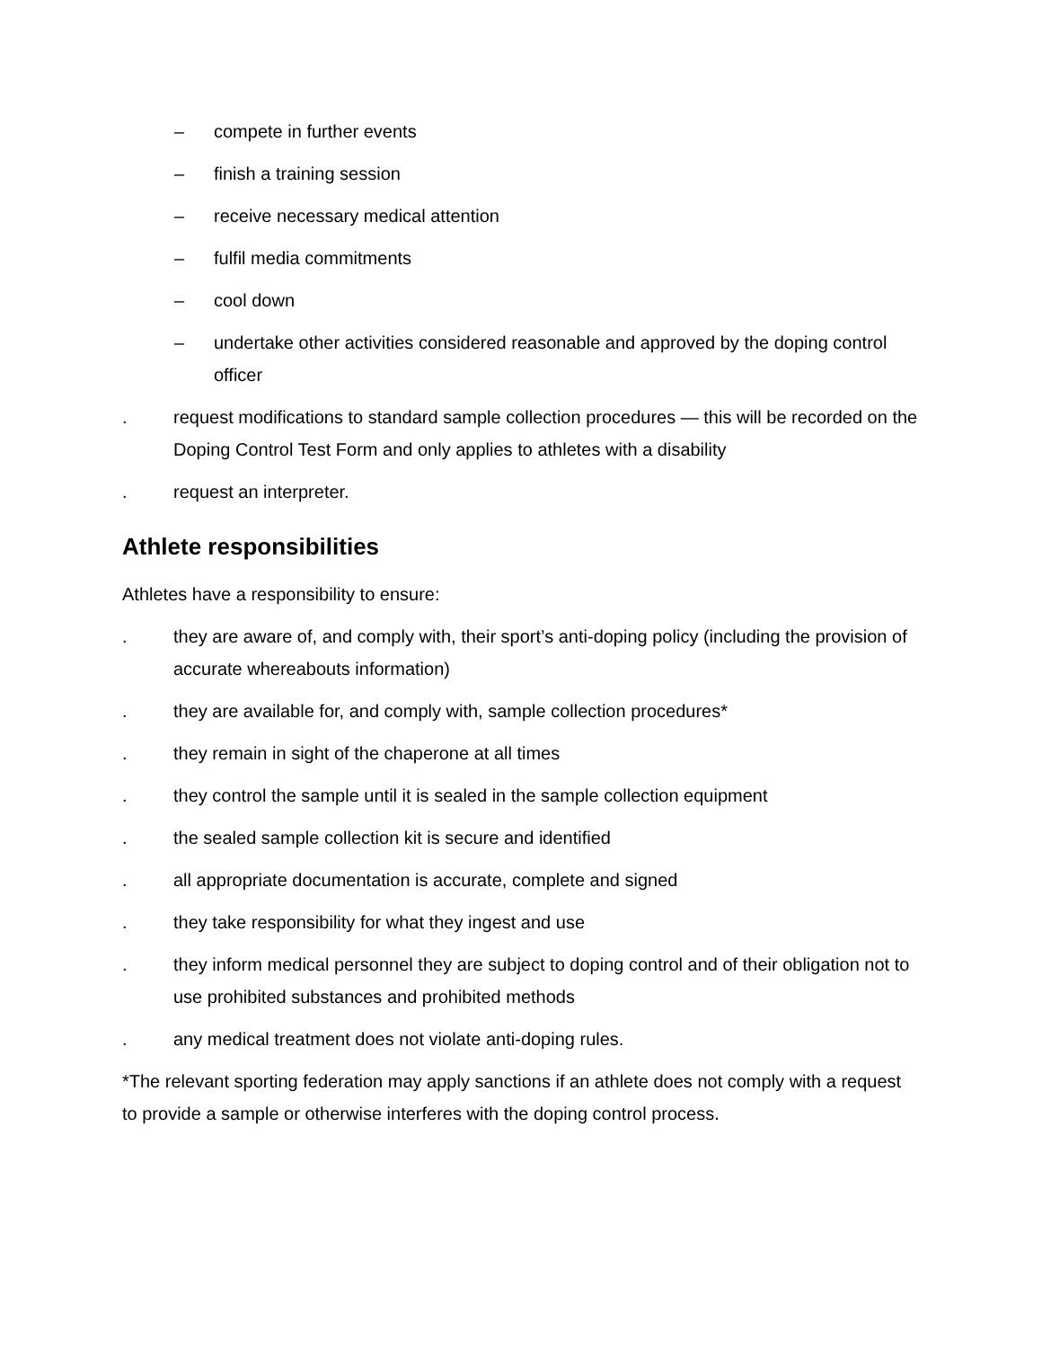– compete in further events
– finish a training session
– receive necessary medical attention
– fulfil media commitments
– cool down
– undertake other activities considered reasonable and approved by the doping control officer
. request modifications to standard sample collection procedures — this will be recorded on the Doping Control Test Form and only applies to athletes with a disability
. request an interpreter.
Athlete responsibilities
Athletes have a responsibility to ensure:
. they are aware of, and comply with, their sport’s anti-doping policy (including the provision of accurate whereabouts information)
. they are available for, and comply with, sample collection procedures*
. they remain in sight of the chaperone at all times
. they control the sample until it is sealed in the sample collection equipment
. the sealed sample collection kit is secure and identified
. all appropriate documentation is accurate, complete and signed
. they take responsibility for what they ingest and use
. they inform medical personnel they are subject to doping control and of their obligation not to use prohibited substances and prohibited methods
. any medical treatment does not violate anti-doping rules.
*The relevant sporting federation may apply sanctions if an athlete does not comply with a request to provide a sample or otherwise interferes with the doping control process.